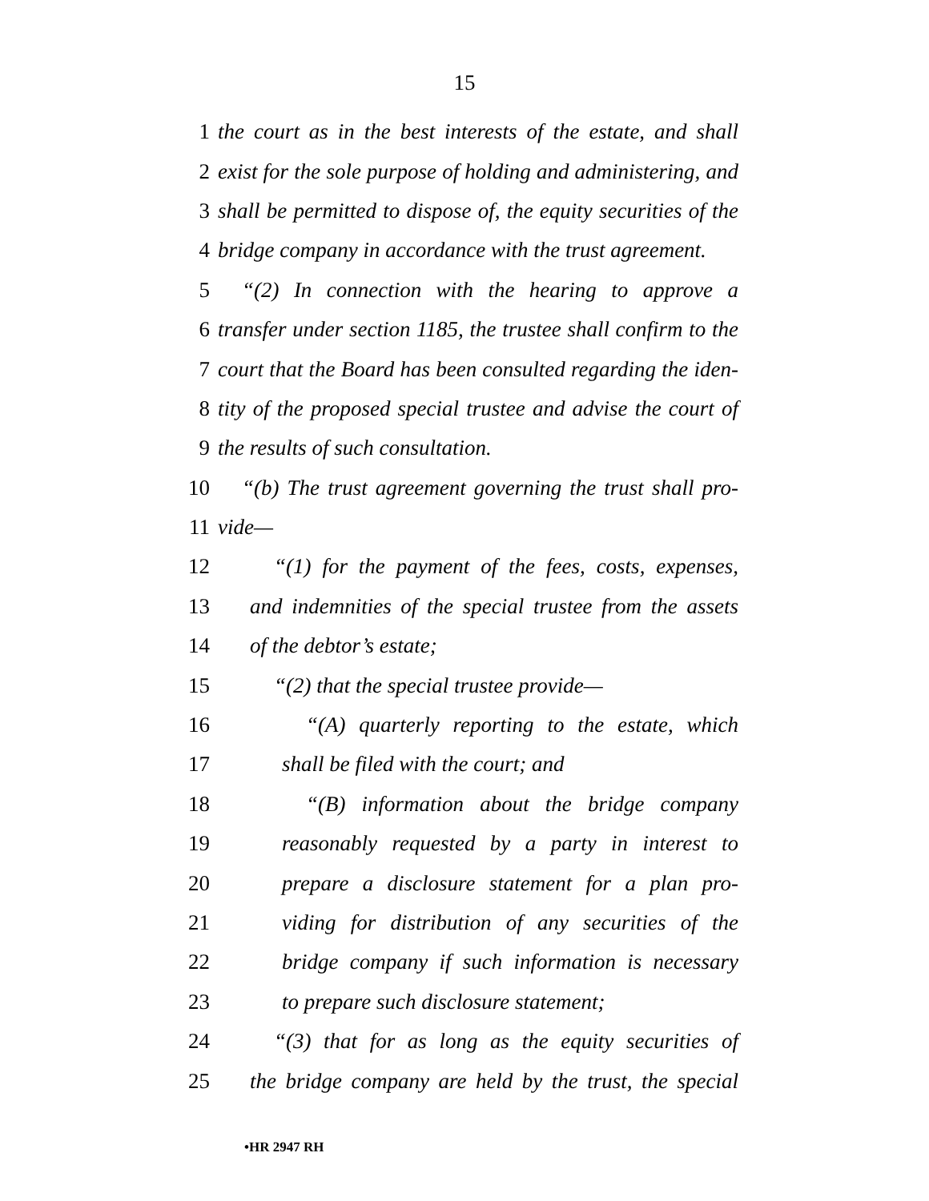15
1 the court as in the best interests of the estate, and shall
2 exist for the sole purpose of holding and administering, and
3 shall be permitted to dispose of, the equity securities of the
4 bridge company in accordance with the trust agreement.
5 “(2) In connection with the hearing to approve a
6 transfer under section 1185, the trustee shall confirm to the
7 court that the Board has been consulted regarding the iden-
8 tity of the proposed special trustee and advise the court of
9 the results of such consultation.
10 “(b) The trust agreement governing the trust shall pro-
11 vide—
12 “(1) for the payment of the fees, costs, expenses,
13 and indemnities of the special trustee from the assets
14 of the debtor’s estate;
15 “(2) that the special trustee provide—
16 “(A) quarterly reporting to the estate, which
17 shall be filed with the court; and
18 “(B) information about the bridge company
19 reasonably requested by a party in interest to
20 prepare a disclosure statement for a plan pro-
21 viding for distribution of any securities of the
22 bridge company if such information is necessary
23 to prepare such disclosure statement;
24 “(3) that for as long as the equity securities of
25 the bridge company are held by the trust, the special
•HR 2947 RH